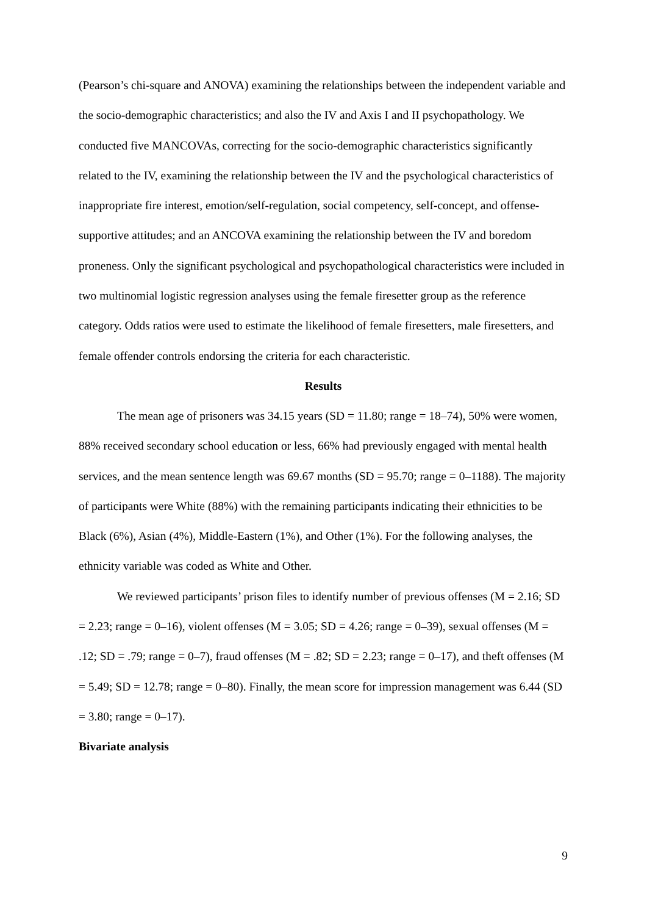(Pearson’s chi-square and ANOVA) examining the relationships between the independent variable and the socio-demographic characteristics; and also the IV and Axis I and II psychopathology. We conducted five MANCOVAs, correcting for the socio-demographic characteristics significantly related to the IV, examining the relationship between the IV and the psychological characteristics of inappropriate fire interest, emotion/self-regulation, social competency, self-concept, and offense-supportive attitudes; and an ANCOVA examining the relationship between the IV and boredom proneness. Only the significant psychological and psychopathological characteristics were included in two multinomial logistic regression analyses using the female firesetter group as the reference category. Odds ratios were used to estimate the likelihood of female firesetters, male firesetters, and female offender controls endorsing the criteria for each characteristic.
Results
The mean age of prisoners was 34.15 years (SD = 11.80; range = 18–74), 50% were women, 88% received secondary school education or less, 66% had previously engaged with mental health services, and the mean sentence length was 69.67 months (SD = 95.70; range = 0–1188). The majority of participants were White (88%) with the remaining participants indicating their ethnicities to be Black (6%), Asian (4%), Middle-Eastern (1%), and Other (1%). For the following analyses, the ethnicity variable was coded as White and Other.
We reviewed participants’ prison files to identify number of previous offenses (M = 2.16; SD = 2.23; range = 0–16), violent offenses (M = 3.05; SD = 4.26; range = 0–39), sexual offenses (M = .12; SD = .79; range = 0–7), fraud offenses (M = .82; SD = 2.23; range = 0–17), and theft offenses (M = 5.49; SD = 12.78; range = 0–80). Finally, the mean score for impression management was 6.44 (SD = 3.80; range = 0–17).
Bivariate analysis
9